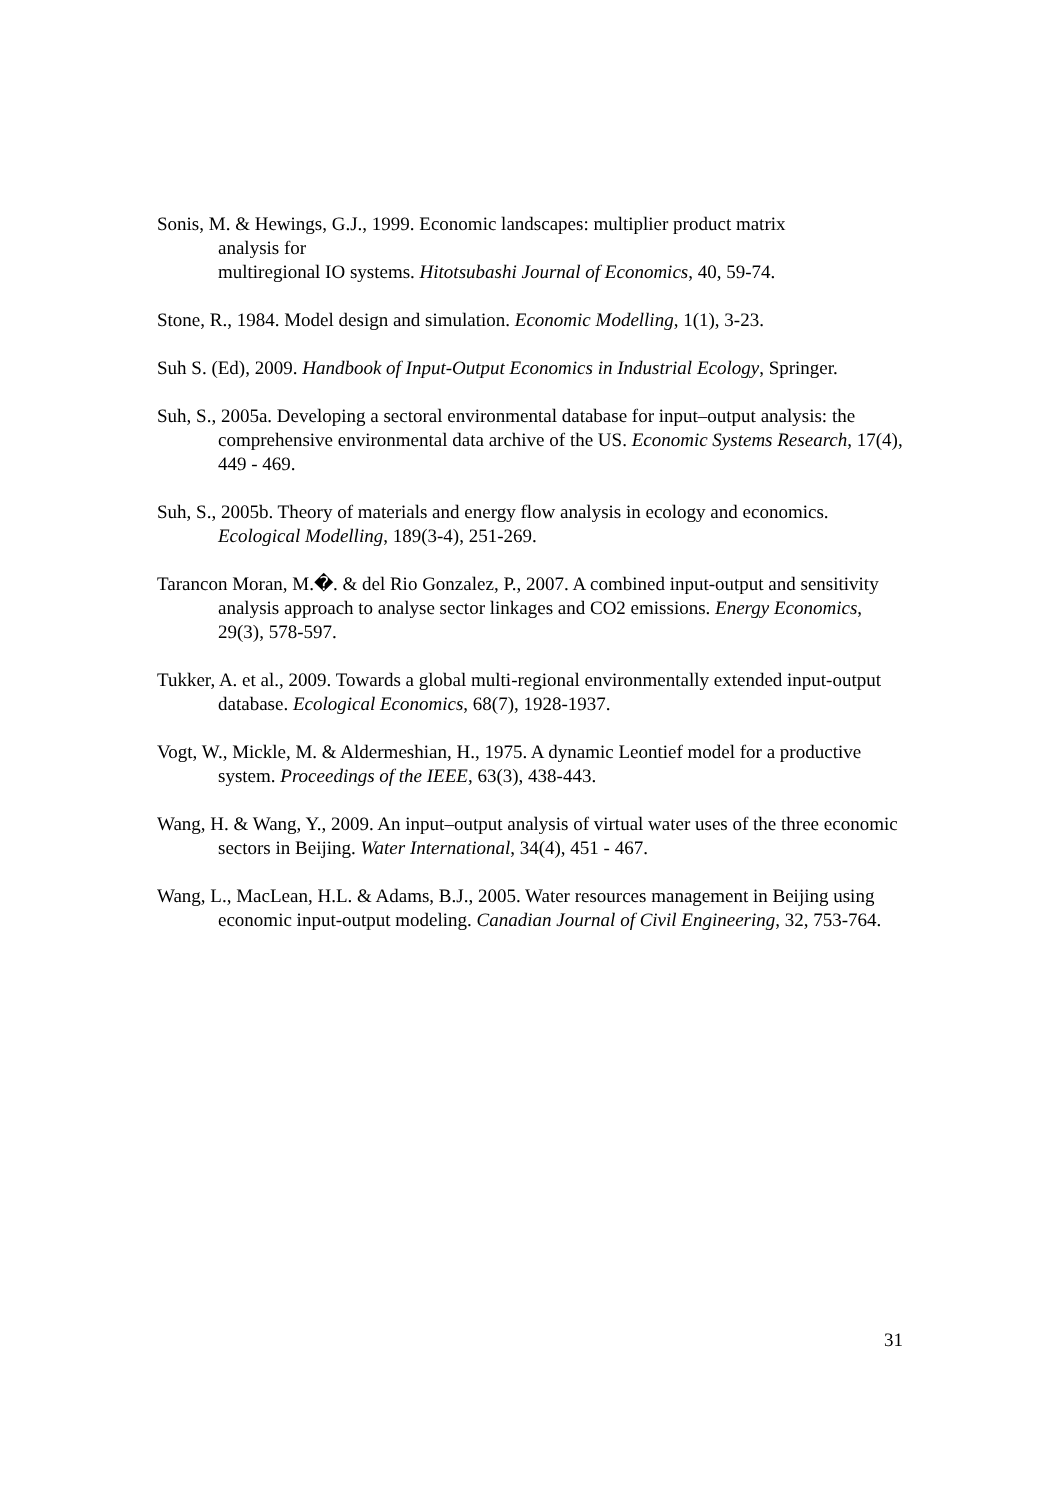Sonis, M. & Hewings, G.J., 1999. Economic landscapes: multiplier product matrix
analysis for
multiregional IO systems. Hitotsubashi Journal of Economics, 40, 59-74.
Stone, R., 1984. Model design and simulation. Economic Modelling, 1(1), 3-23.
Suh S. (Ed), 2009. Handbook of Input-Output Economics in Industrial Ecology, Springer.
Suh, S., 2005a. Developing a sectoral environmental database for input–output analysis: the comprehensive environmental data archive of the US. Economic Systems Research, 17(4), 449 - 469.
Suh, S., 2005b. Theory of materials and energy flow analysis in ecology and economics. Ecological Modelling, 189(3-4), 251-269.
Tarancon Moran, M.�. & del Rio Gonzalez, P., 2007. A combined input-output and sensitivity analysis approach to analyse sector linkages and CO2 emissions. Energy Economics, 29(3), 578-597.
Tukker, A. et al., 2009. Towards a global multi-regional environmentally extended input-output database. Ecological Economics, 68(7), 1928-1937.
Vogt, W., Mickle, M. & Aldermeshian, H., 1975. A dynamic Leontief model for a productive system. Proceedings of the IEEE, 63(3), 438-443.
Wang, H. & Wang, Y., 2009. An input–output analysis of virtual water uses of the three economic sectors in Beijing. Water International, 34(4), 451 - 467.
Wang, L., MacLean, H.L. & Adams, B.J., 2005. Water resources management in Beijing using economic input-output modeling. Canadian Journal of Civil Engineering, 32, 753-764.
31